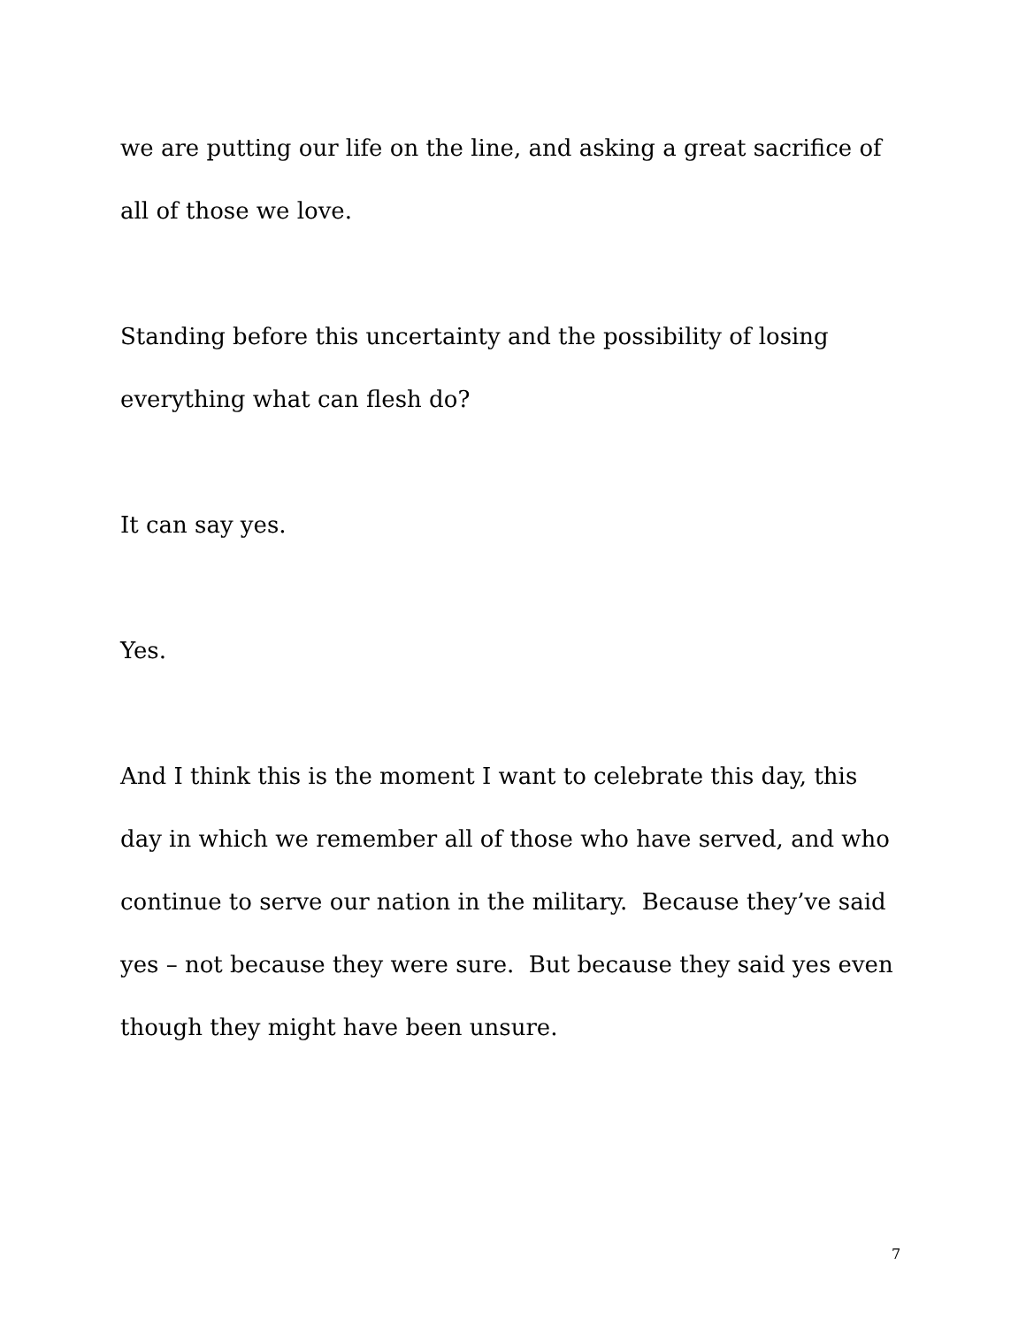we are putting our life on the line, and asking a great sacrifice of all of those we love.
Standing before this uncertainty and the possibility of losing everything what can flesh do?
It can say yes.
Yes.
And I think this is the moment I want to celebrate this day, this day in which we remember all of those who have served, and who continue to serve our nation in the military. Because they’ve said yes – not because they were sure. But because they said yes even though they might have been unsure.
7